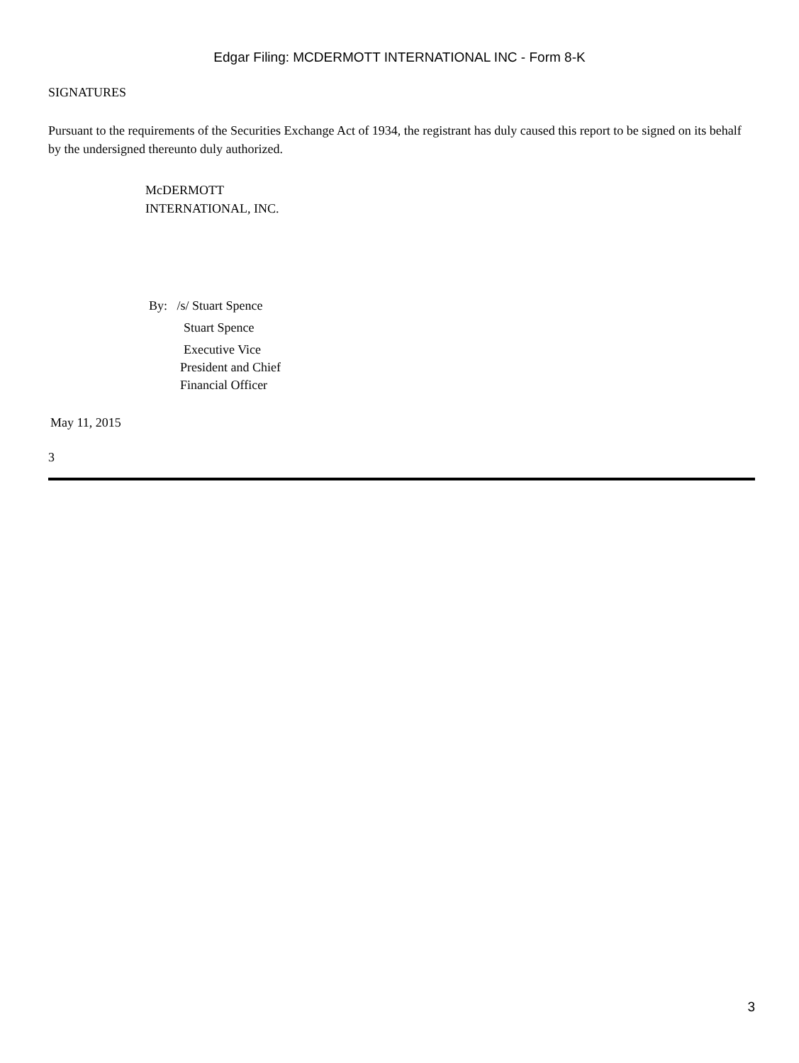Edgar Filing: MCDERMOTT INTERNATIONAL INC - Form 8-K
SIGNATURES
Pursuant to the requirements of the Securities Exchange Act of 1934, the registrant has duly caused this report to be signed on its behalf by the undersigned thereunto duly authorized.
McDERMOTT
INTERNATIONAL, INC.
By: /s/ Stuart Spence
Stuart Spence
Executive Vice
President and Chief
Financial Officer
May 11, 2015
3
3